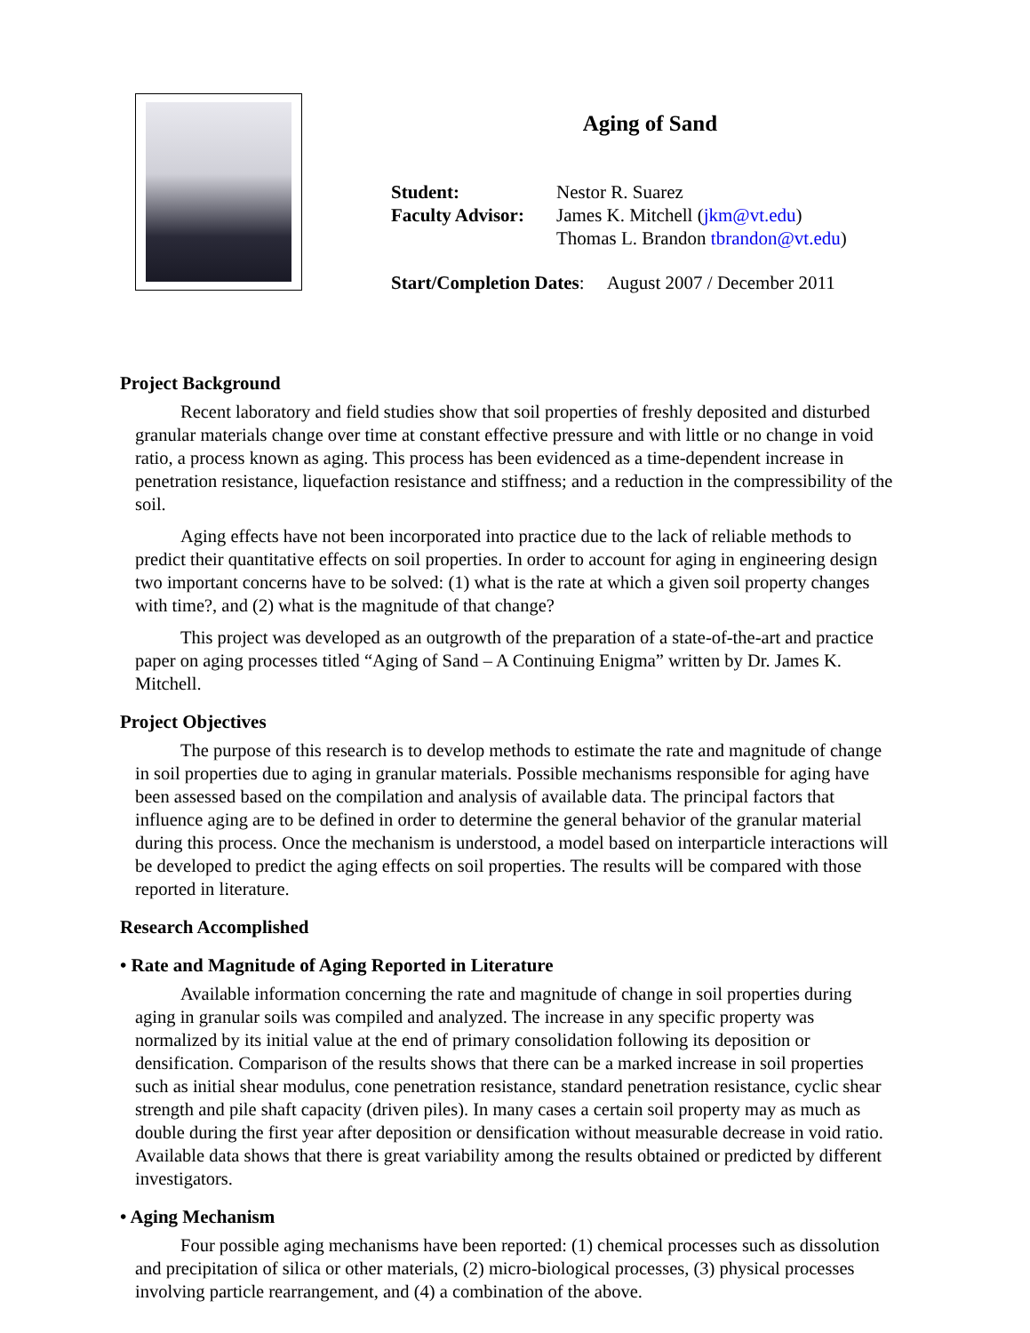Aging of Sand
Student: Nestor R. Suarez
Faculty Advisor: James K. Mitchell (jkm@vt.edu)
Thomas L. Brandon tbrandon@vt.edu)
Start/Completion Dates: August 2007 / December 2011
Project Background
Recent laboratory and field studies show that soil properties of freshly deposited and disturbed granular materials change over time at constant effective pressure and with little or no change in void ratio, a process known as aging. This process has been evidenced as a time-dependent increase in penetration resistance, liquefaction resistance and stiffness; and a reduction in the compressibility of the soil.
Aging effects have not been incorporated into practice due to the lack of reliable methods to predict their quantitative effects on soil properties. In order to account for aging in engineering design two important concerns have to be solved: (1) what is the rate at which a given soil property changes with time?, and (2) what is the magnitude of that change?
This project was developed as an outgrowth of the preparation of a state-of-the-art and practice paper on aging processes titled “Aging of Sand – A Continuing Enigma” written by Dr. James K. Mitchell.
Project Objectives
The purpose of this research is to develop methods to estimate the rate and magnitude of change in soil properties due to aging in granular materials. Possible mechanisms responsible for aging have been assessed based on the compilation and analysis of available data. The principal factors that influence aging are to be defined in order to determine the general behavior of the granular material during this process. Once the mechanism is understood, a model based on interparticle interactions will be developed to predict the aging effects on soil properties. The results will be compared with those reported in literature.
Research Accomplished
• Rate and Magnitude of Aging Reported in Literature
Available information concerning the rate and magnitude of change in soil properties during aging in granular soils was compiled and analyzed. The increase in any specific property was normalized by its initial value at the end of primary consolidation following its deposition or densification. Comparison of the results shows that there can be a marked increase in soil properties such as initial shear modulus, cone penetration resistance, standard penetration resistance, cyclic shear strength and pile shaft capacity (driven piles). In many cases a certain soil property may as much as double during the first year after deposition or densification without measurable decrease in void ratio. Available data shows that there is great variability among the results obtained or predicted by different investigators.
• Aging Mechanism
Four possible aging mechanisms have been reported: (1) chemical processes such as dissolution and precipitation of silica or other materials, (2) micro-biological processes, (3) physical processes involving particle rearrangement, and (4) a combination of the above.